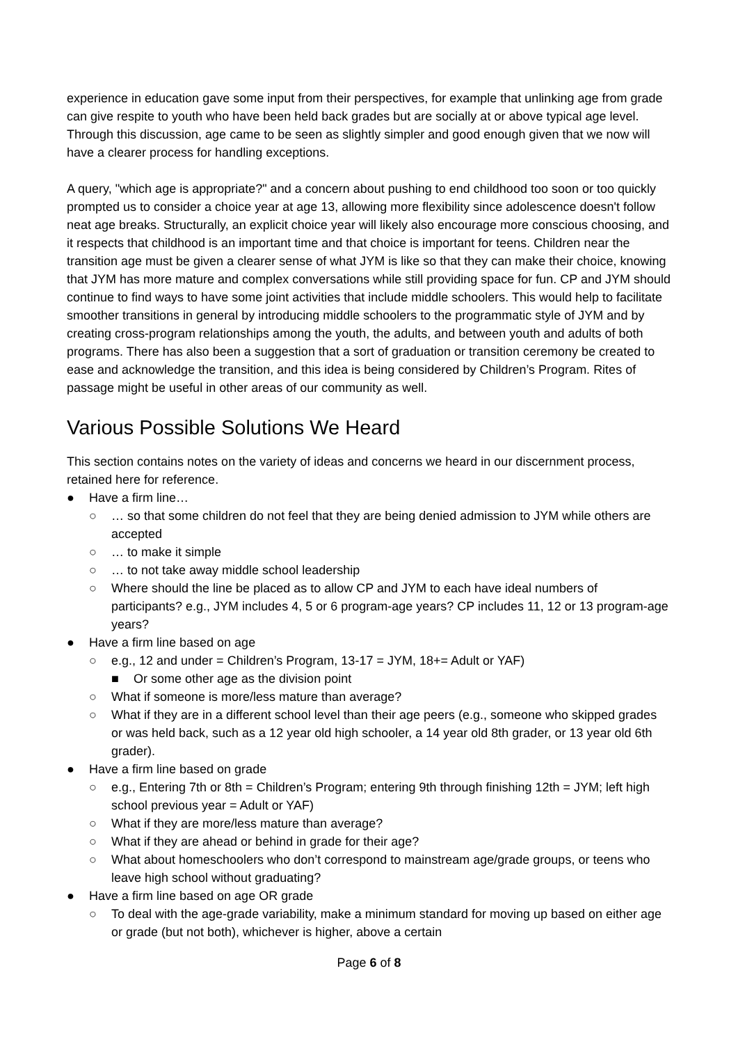experience in education gave some input from their perspectives, for example that unlinking age from grade can give respite to youth who have been held back grades but are socially at or above typical age level. Through this discussion, age came to be seen as slightly simpler and good enough given that we now will have a clearer process for handling exceptions.
A query, "which age is appropriate?" and a concern about pushing to end childhood too soon or too quickly prompted us to consider a choice year at age 13, allowing more flexibility since adolescence doesn't follow neat age breaks. Structurally, an explicit choice year will likely also encourage more conscious choosing, and it respects that childhood is an important time and that choice is important for teens. Children near the transition age must be given a clearer sense of what JYM is like so that they can make their choice, knowing that JYM has more mature and complex conversations while still providing space for fun. CP and JYM should continue to find ways to have some joint activities that include middle schoolers. This would help to facilitate smoother transitions in general by introducing middle schoolers to the programmatic style of JYM and by creating cross-program relationships among the youth, the adults, and between youth and adults of both programs. There has also been a suggestion that a sort of graduation or transition ceremony be created to ease and acknowledge the transition, and this idea is being considered by Children’s Program. Rites of passage might be useful in other areas of our community as well.
Various Possible Solutions We Heard
This section contains notes on the variety of ideas and concerns we heard in our discernment process, retained here for reference.
● Have a firm line…
○ … so that some children do not feel that they are being denied admission to JYM while others are accepted
○ … to make it simple
○ … to not take away middle school leadership
○ Where should the line be placed as to allow CP and JYM to each have ideal numbers of participants? e.g., JYM includes 4, 5 or 6 program-age years? CP includes 11, 12 or 13 program-age years?
● Have a firm line based on age
○ e.g., 12 and under = Children’s Program, 13-17 = JYM, 18+= Adult or YAF)
■ Or some other age as the division point
○ What if someone is more/less mature than average?
○ What if they are in a different school level than their age peers (e.g., someone who skipped grades or was held back, such as a 12 year old high schooler, a 14 year old 8th grader, or 13 year old 6th grader).
● Have a firm line based on grade
○ e.g., Entering 7th or 8th = Children’s Program; entering 9th through finishing 12th = JYM; left high school previous year = Adult or YAF)
○ What if they are more/less mature than average?
○ What if they are ahead or behind in grade for their age?
○ What about homeschoolers who don’t correspond to mainstream age/grade groups, or teens who leave high school without graduating?
● Have a firm line based on age OR grade
○ To deal with the age-grade variability, make a minimum standard for moving up based on either age or grade (but not both), whichever is higher, above a certain
Page 6 of 8